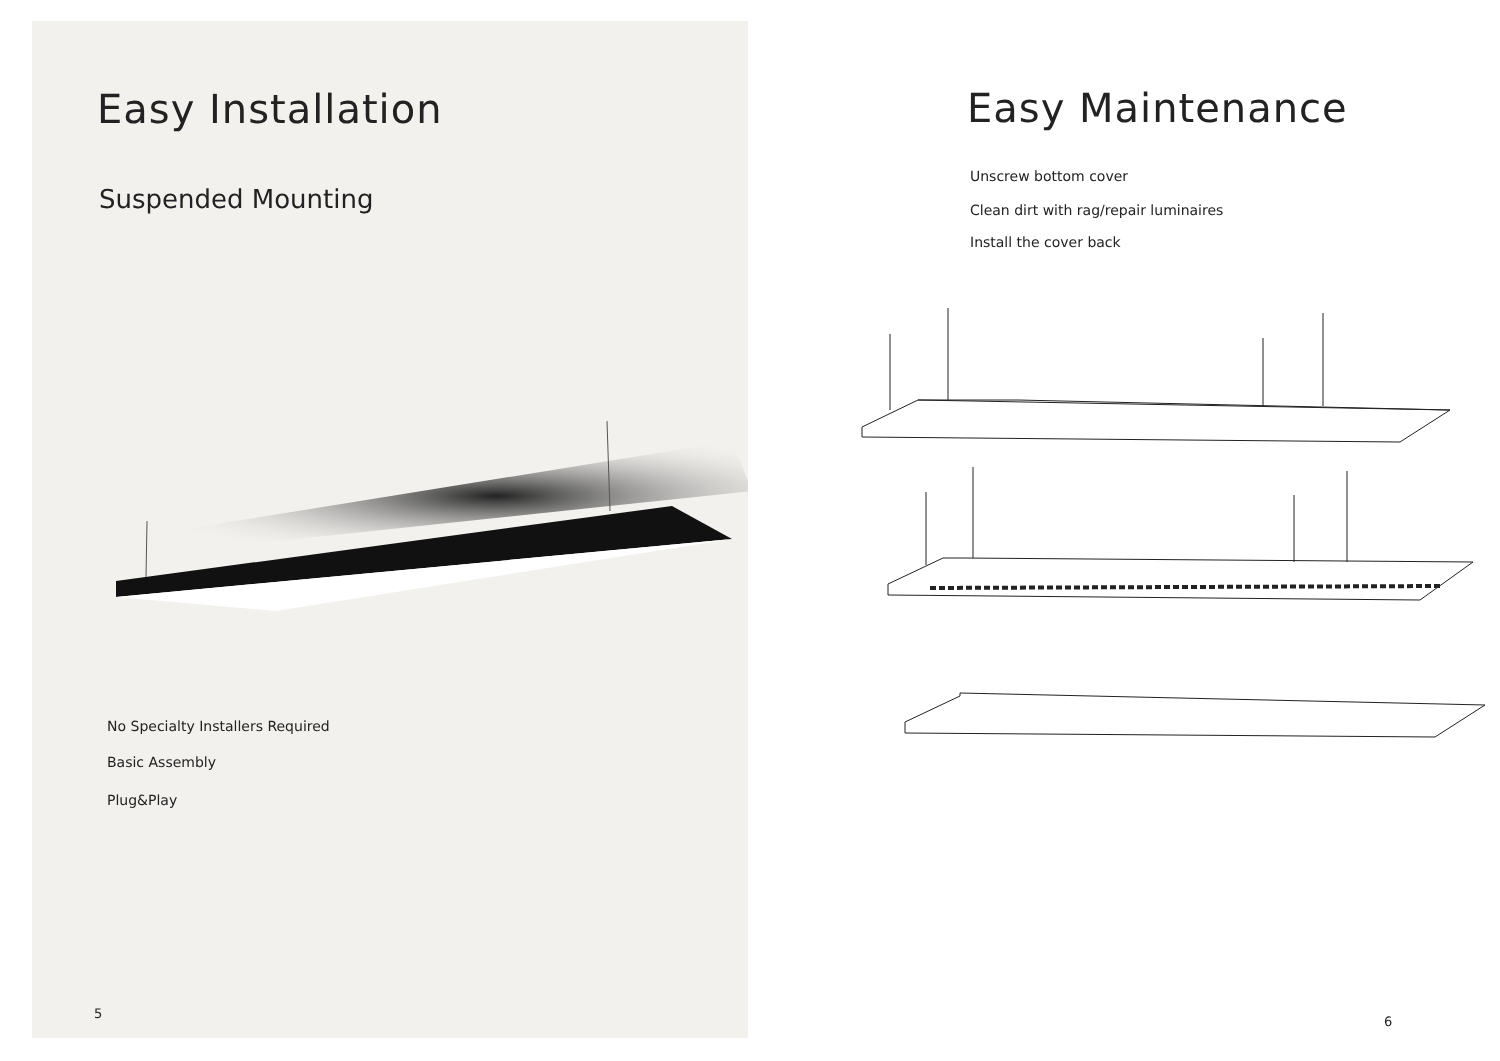Easy Installation
Suspended Mounting
No Specialty Installers Required
Basic Assembly
Plug&Play
5
Easy Maintenance
Unscrew bottom cover
Clean dirt with rag/repair luminaires
Install the cover back
6